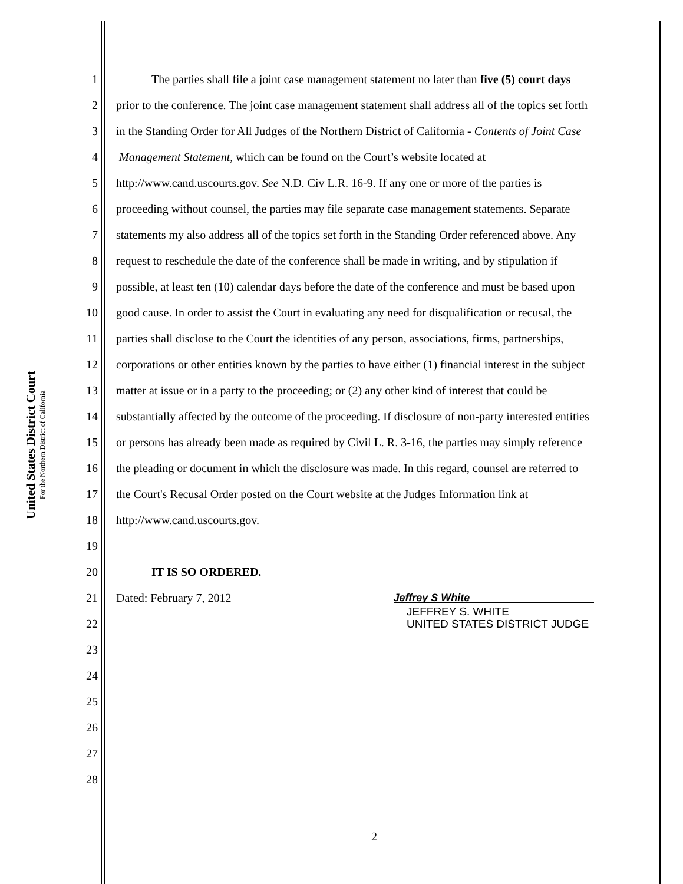United States District Court
For the Northern District of California
1 The parties shall file a joint case management statement no later than five (5) court days
2 prior to the conference. The joint case management statement shall address all of the topics set forth
3 in the Standing Order for All Judges of the Northern District of California - Contents of Joint Case
4 Management Statement, which can be found on the Court’s website located at
5 http://www.cand.uscourts.gov. See N.D. Civ L.R. 16-9. If any one or more of the parties is
6 proceeding without counsel, the parties may file separate case management statements. Separate
7 statements my also address all of the topics set forth in the Standing Order referenced above. Any
8 request to reschedule the date of the conference shall be made in writing, and by stipulation if
9 possible, at least ten (10) calendar days before the date of the conference and must be based upon
10 good cause. In order to assist the Court in evaluating any need for disqualification or recusal, the
11 parties shall disclose to the Court the identities of any person, associations, firms, partnerships,
12 corporations or other entities known by the parties to have either (1) financial interest in the subject
13 matter at issue or in a party to the proceeding; or (2) any other kind of interest that could be
14 substantially affected by the outcome of the proceeding. If disclosure of non-party interested entities
15 or persons has already been made as required by Civil L. R. 3-16, the parties may simply reference
16 the pleading or document in which the disclosure was made. In this regard, counsel are referred to
17 the Court's Recusal Order posted on the Court website at the Judges Information link at
18 http://www.cand.uscourts.gov.
19
20 IT IS SO ORDERED.
21 Dated: February 7, 2012 Jeffrey S White
22 JEFFREY S. WHITE
UNITED STATES DISTRICT JUDGE
23
24
25
26
27
28
2